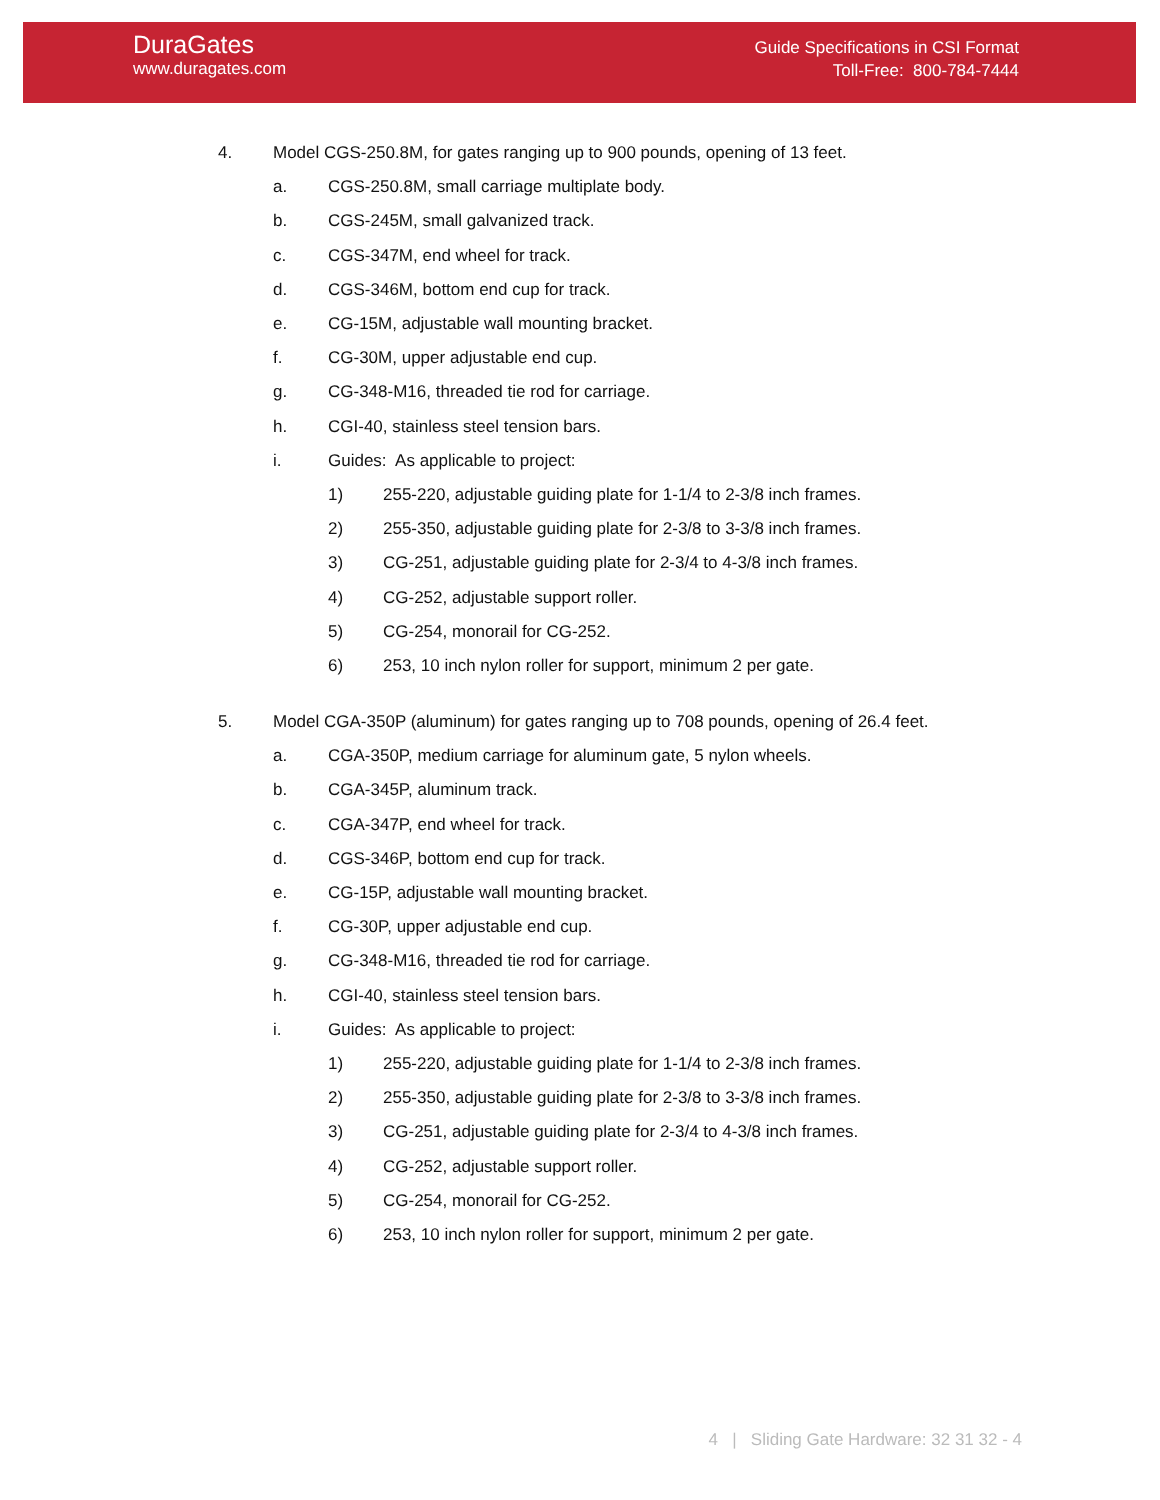DuraGates
www.duragates.com
Guide Specifications in CSI Format
Toll-Free: 800-784-7444
4. Model CGS-250.8M, for gates ranging up to 900 pounds, opening of 13 feet.
a. CGS-250.8M, small carriage multiplate body.
b. CGS-245M, small galvanized track.
c. CGS-347M, end wheel for track.
d. CGS-346M, bottom end cup for track.
e. CG-15M, adjustable wall mounting bracket.
f. CG-30M, upper adjustable end cup.
g. CG-348-M16, threaded tie rod for carriage.
h. CGI-40, stainless steel tension bars.
i. Guides: As applicable to project:
1) 255-220, adjustable guiding plate for 1-1/4 to 2-3/8 inch frames.
2) 255-350, adjustable guiding plate for 2-3/8 to 3-3/8 inch frames.
3) CG-251, adjustable guiding plate for 2-3/4 to 4-3/8 inch frames.
4) CG-252, adjustable support roller.
5) CG-254, monorail for CG-252.
6) 253, 10 inch nylon roller for support, minimum 2 per gate.
5. Model CGA-350P (aluminum) for gates ranging up to 708 pounds, opening of 26.4 feet.
a. CGA-350P, medium carriage for aluminum gate, 5 nylon wheels.
b. CGA-345P, aluminum track.
c. CGA-347P, end wheel for track.
d. CGS-346P, bottom end cup for track.
e. CG-15P, adjustable wall mounting bracket.
f. CG-30P, upper adjustable end cup.
g. CG-348-M16, threaded tie rod for carriage.
h. CGI-40, stainless steel tension bars.
i. Guides: As applicable to project:
1) 255-220, adjustable guiding plate for 1-1/4 to 2-3/8 inch frames.
2) 255-350, adjustable guiding plate for 2-3/8 to 3-3/8 inch frames.
3) CG-251, adjustable guiding plate for 2-3/4 to 4-3/8 inch frames.
4) CG-252, adjustable support roller.
5) CG-254, monorail for CG-252.
6) 253, 10 inch nylon roller for support, minimum 2 per gate.
4 | Sliding Gate Hardware: 32 31 32 - 4